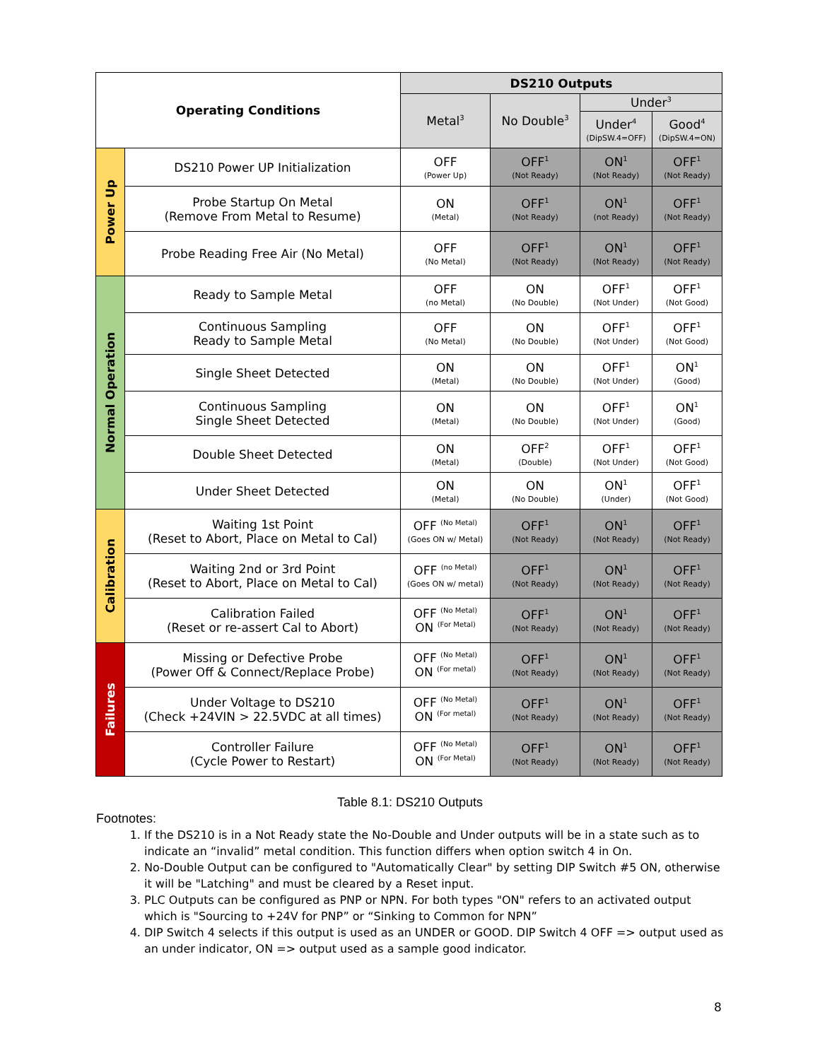| Operating Conditions | | DS210 Outputs | | | |
| --- | --- | --- | --- | --- | --- |
| | | Metal<sup>3</sup> | No Double<sup>3</sup> | Under<sup>3</sup> | |
| | | | | Under<sup>4</sup> (DipSW.4=OFF) | Good<sup>4</sup> (DipSW.4=ON) |
| Power Up | DS210 Power UP Initialization | OFF (Power Up) | OFF<sup>1</sup> (Not Ready) | ON<sup>1</sup> (Not Ready) | OFF<sup>1</sup> (Not Ready) |
| | Probe Startup On Metal (Remove From Metal to Resume) | ON (Metal) | OFF<sup>1</sup> (Not Ready) | ON<sup>1</sup> (not Ready) | OFF<sup>1</sup> (Not Ready) |
| | Probe Reading Free Air (No Metal) | OFF (No Metal) | OFF<sup>1</sup> (Not Ready) | ON<sup>1</sup> (Not Ready) | OFF<sup>1</sup> (Not Ready) |
| Normal Operation | Ready to Sample Metal | OFF (no Metal) | ON (No Double) | OFF<sup>1</sup> (Not Under) | OFF<sup>1</sup> (Not Good) |
| | Continuous Sampling Ready to Sample Metal | OFF (No Metal) | ON (No Double) | OFF<sup>1</sup> (Not Under) | OFF<sup>1</sup> (Not Good) |
| | Single Sheet Detected | ON (Metal) | ON (No Double) | OFF<sup>1</sup> (Not Under) | ON<sup>1</sup> (Good) |
| | Continuous Sampling Single Sheet Detected | ON (Metal) | ON (No Double) | OFF<sup>1</sup> (Not Under) | ON<sup>1</sup> (Good) |
| | Double Sheet Detected | ON (Metal) | OFF<sup>2</sup> (Double) | OFF<sup>1</sup> (Not Under) | OFF<sup>1</sup> (Not Good) |
| | Under Sheet Detected | ON (Metal) | ON (No Double) | ON<sup>1</sup> (Under) | OFF<sup>1</sup> (Not Good) |
| Calibration | Waiting 1st Point (Reset to Abort, Place on Metal to Cal) | OFF <sup>(No Metal)</sup> (Goes ON w/ Metal) | OFF<sup>1</sup> (Not Ready) | ON<sup>1</sup> (Not Ready) | OFF<sup>1</sup> (Not Ready) |
| | Waiting 2nd or 3rd Point (Reset to Abort, Place on Metal to Cal) | OFF <sup>(no Metal)</sup> (Goes ON w/ metal) | OFF<sup>1</sup> (Not Ready) | ON<sup>1</sup> (Not Ready) | OFF<sup>1</sup> (Not Ready) |
| | Calibration Failed (Reset or re-assert Cal to Abort) | OFF <sup>(No Metal)</sup> ON <sup>(For Metal)</sup> | OFF<sup>1</sup> (Not Ready) | ON<sup>1</sup> (Not Ready) | OFF<sup>1</sup> (Not Ready) |
| Failures | Missing or Defective Probe (Power Off & Connect/Replace Probe) | OFF <sup>(No Metal)</sup> ON <sup>(For metal)</sup> | OFF<sup>1</sup> (Not Ready) | ON<sup>1</sup> (Not Ready) | OFF<sup>1</sup> (Not Ready) |
| | Under Voltage to DS210 (Check +24VIN > 22.5VDC at all times) | OFF <sup>(No Metal)</sup> ON <sup>(For metal)</sup> | OFF<sup>1</sup> (Not Ready) | ON<sup>1</sup> (Not Ready) | OFF<sup>1</sup> (Not Ready) |
| | Controller Failure (Cycle Power to Restart) | OFF <sup>(No Metal)</sup> ON <sup>(For Metal)</sup> | OFF<sup>1</sup> (Not Ready) | ON<sup>1</sup> (Not Ready) | OFF<sup>1</sup> (Not Ready) |
Table 8.1: DS210 Outputs
Footnotes:
1. If the DS210 is in a Not Ready state the No-Double and Under outputs will be in a state such as to indicate an “invalid” metal condition. This function differs when option switch 4 in On.
2. No-Double Output can be configured to "Automatically Clear" by setting DIP Switch #5 ON, otherwise it will be "Latching" and must be cleared by a Reset input.
3. PLC Outputs can be configured as PNP or NPN. For both types "ON" refers to an activated output which is "Sourcing to +24V for PNP” or “Sinking to Common for NPN”
4. DIP Switch 4 selects if this output is used as an UNDER or GOOD. DIP Switch 4 OFF => output used as an under indicator, ON => output used as a sample good indicator.
8